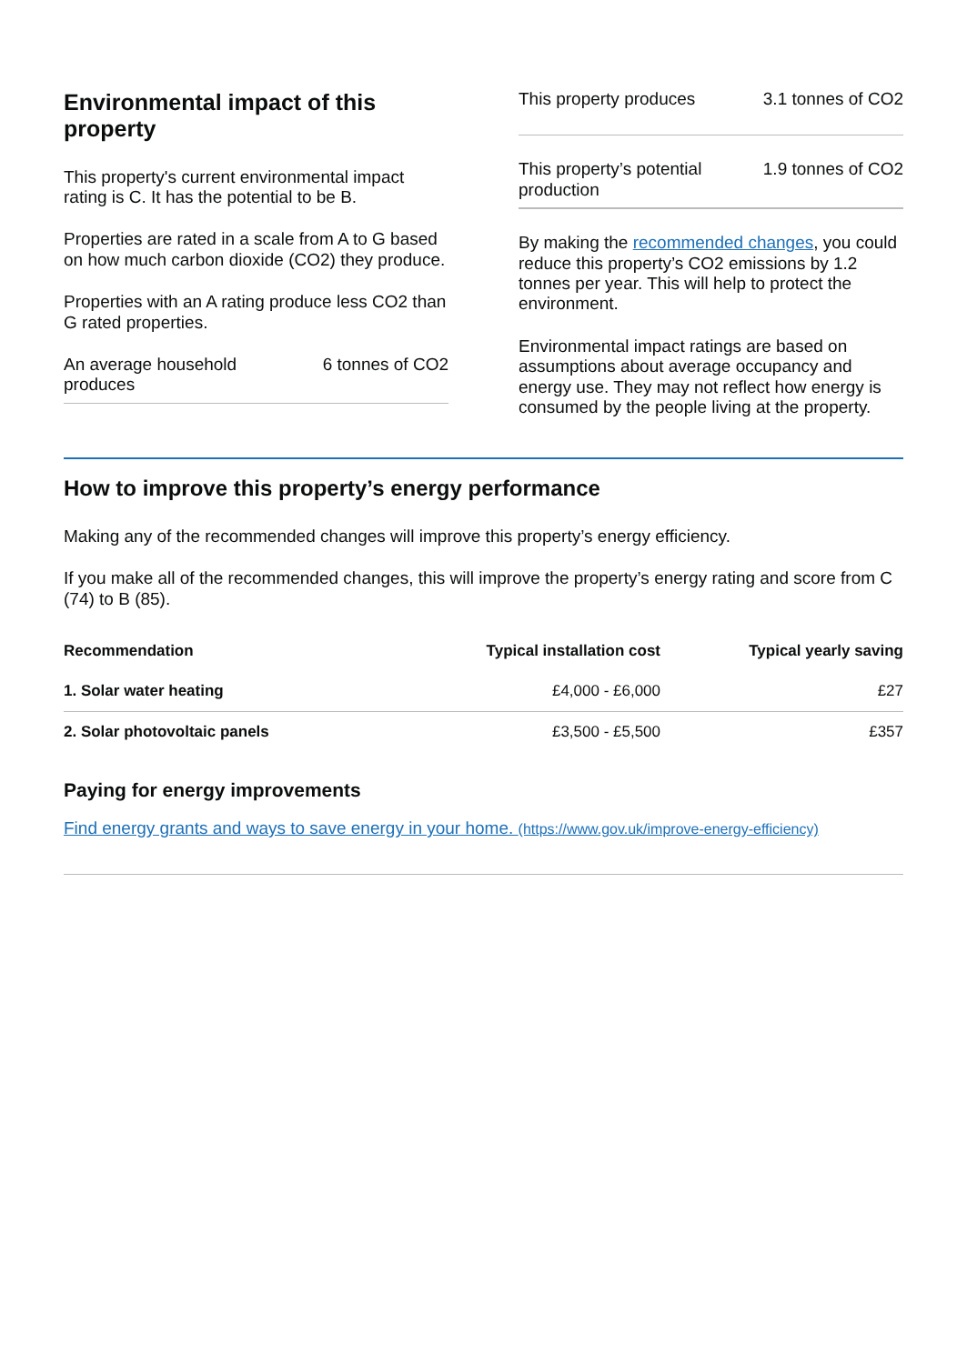Environmental impact of this property
This property's current environmental impact rating is C. It has the potential to be B.
Properties are rated in a scale from A to G based on how much carbon dioxide (CO2) they produce.
Properties with an A rating produce less CO2 than G rated properties.
An average household
produces 6 tonnes of CO2
This property produces 3.1 tonnes of CO2
This property’s potential
production 1.9 tonnes of CO2
By making the recommended changes, you could reduce this property’s CO2 emissions by 1.2 tonnes per year. This will help to protect the environment.
Environmental impact ratings are based on assumptions about average occupancy and energy use. They may not reflect how energy is consumed by the people living at the property.
How to improve this property’s energy performance
Making any of the recommended changes will improve this property’s energy efficiency.
If you make all of the recommended changes, this will improve the property’s energy rating and score from C (74) to B (85).
| Recommendation | Typical installation cost | Typical yearly saving |
| --- | --- | --- |
| 1. Solar water heating | £4,000 - £6,000 | £27 |
| 2. Solar photovoltaic panels | £3,500 - £5,500 | £357 |
Paying for energy improvements
Find energy grants and ways to save energy in your home. (https://www.gov.uk/improve-energy-efficiency)